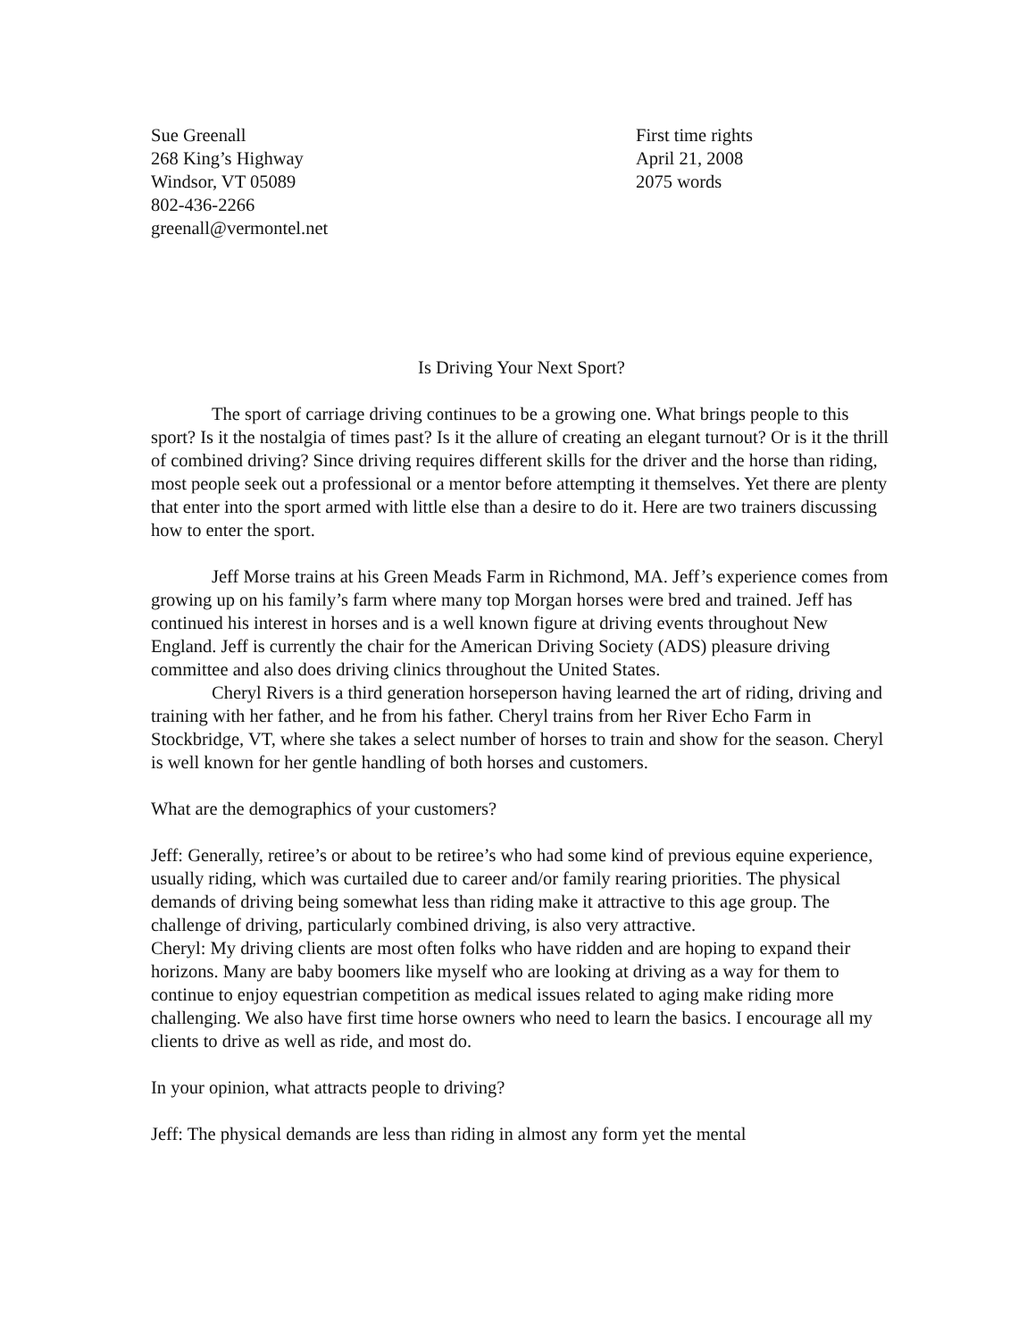Sue Greenall
268 King’s Highway
Windsor, VT 05089
802-436-2266
greenall@vermontel.net
First time rights
April 21, 2008
2075 words
Is Driving Your Next Sport?
The sport of carriage driving continues to be a growing one. What brings people to this sport? Is it the nostalgia of times past? Is it the allure of creating an elegant turnout? Or is it the thrill of combined driving? Since driving requires different skills for the driver and the horse than riding, most people seek out a professional or a mentor before attempting it themselves. Yet there are plenty that enter into the sport armed with little else than a desire to do it. Here are two trainers discussing how to enter the sport.
Jeff Morse trains at his Green Meads Farm in Richmond, MA. Jeff’s experience comes from growing up on his family’s farm where many top Morgan horses were bred and trained. Jeff has continued his interest in horses and is a well known figure at driving events throughout New England. Jeff is currently the chair for the American Driving Society (ADS) pleasure driving committee and also does driving clinics throughout the United States.
Cheryl Rivers is a third generation horseperson having learned the art of riding, driving and training with her father, and he from his father. Cheryl trains from her River Echo Farm in Stockbridge, VT, where she takes a select number of horses to train and show for the season. Cheryl is well known for her gentle handling of both horses and customers.
What are the demographics of your customers?
Jeff: Generally, retiree’s or about to be retiree’s who had some kind of previous equine experience, usually riding, which was curtailed due to career and/or family rearing priorities. The physical demands of driving being somewhat less than riding make it attractive to this age group. The challenge of driving, particularly combined driving, is also very attractive.
Cheryl: My driving clients are most often folks who have ridden and are hoping to expand their horizons. Many are baby boomers like myself who are looking at driving as a way for them to continue to enjoy equestrian competition as medical issues related to aging make riding more challenging. We also have first time horse owners who need to learn the basics. I encourage all my clients to drive as well as ride, and most do.
In your opinion, what attracts people to driving?
Jeff: The physical demands are less than riding in almost any form yet the mental